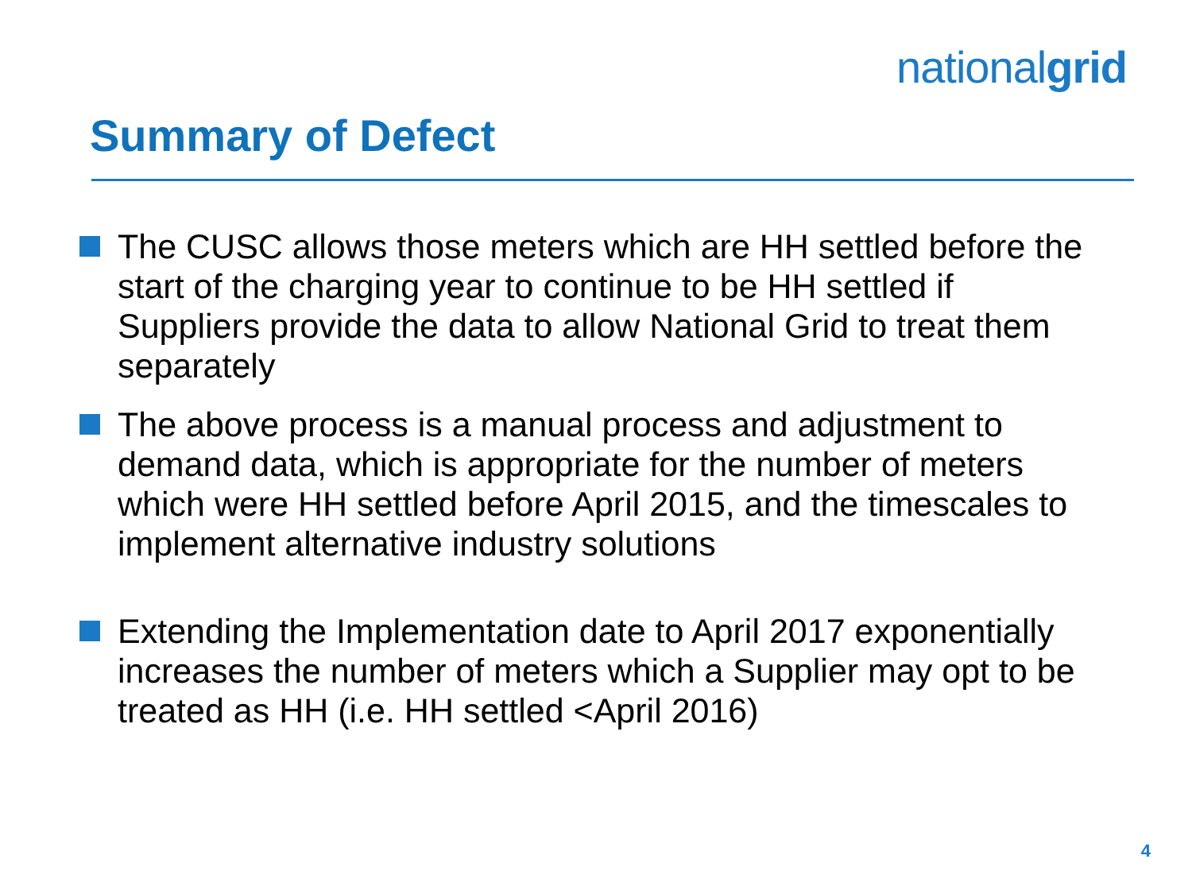nationalgrid
Summary of Defect
The CUSC allows those meters which are HH settled before the start of the charging year to continue to be HH settled if Suppliers provide the data to allow National Grid to treat them separately
The above process is a manual process and adjustment to demand data, which is appropriate for the number of meters which were HH settled before April 2015, and the timescales to implement alternative industry solutions
Extending the Implementation date to April 2017 exponentially increases the number of meters which a Supplier may opt to be treated as HH (i.e. HH settled <April 2016)
4